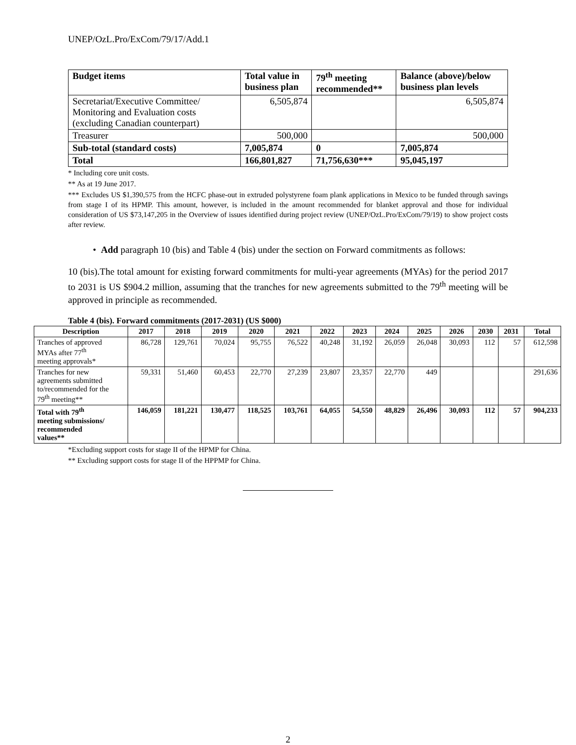UNEP/OzL.Pro/ExCom/79/17/Add.1
| Budget items | Total value in business plan | 79<sup>th</sup> meeting recommended** | Balance (above)/below business plan levels |
| --- | --- | --- | --- |
| Secretariat/Executive Committee/ Monitoring and Evaluation costs (excluding Canadian counterpart) | 6,505,874 | | 6,505,874 |
| Treasurer | 500,000 | | 500,000 |
| Sub-total (standard costs) | 7,005,874 | 0 | 7,005,874 |
| Total | 166,801,827 | 71,756,630*** | 95,045,197 |
* Including core unit costs.
** As at 19 June 2017.
*** Excludes US $1,390,575 from the HCFC phase-out in extruded polystyrene foam plank applications in Mexico to be funded through savings from stage I of its HPMP. This amount, however, is included in the amount recommended for blanket approval and those for individual consideration of US $73,147,205 in the Overview of issues identified during project review (UNEP/OzL.Pro/ExCom/79/19) to show project costs after review.
• Add paragraph 10 (bis) and Table 4 (bis) under the section on Forward commitments as follows:
10 (bis).The total amount for existing forward commitments for multi-year agreements (MYAs) for the period 2017 to 2031 is US $904.2 million, assuming that the tranches for new agreements submitted to the 79<sup>th</sup> meeting will be approved in principle as recommended.
Table 4 (bis). Forward commitments (2017-2031) (US $000)
| Description | 2017 | 2018 | 2019 | 2020 | 2021 | 2022 | 2023 | 2024 | 2025 | 2026 | 2030 | 2031 | Total |
| --- | --- | --- | --- | --- | --- | --- | --- | --- | --- | --- | --- | --- | --- |
| Tranches of approved MYAs after 77<sup>th</sup> meeting approvals* | 86,728 | 129,761 | 70,024 | 95,755 | 76,522 | 40,248 | 31,192 | 26,059 | 26,048 | 30,093 | 112 | 57 | 612,598 |
| Tranches for new agreements submitted to/recommended for the 79<sup>th</sup> meeting** | 59,331 | 51,460 | 60,453 | 22,770 | 27,239 | 23,807 | 23,357 | 22,770 | 449 | | | | 291,636 |
| Total with 79<sup>th</sup> meeting submissions/ recommended values** | 146,059 | 181,221 | 130,477 | 118,525 | 103,761 | 64,055 | 54,550 | 48,829 | 26,496 | 30,093 | 112 | 57 | 904,233 |
*Excluding support costs for stage II of the HPMP for China.
** Excluding support costs for stage II of the HPPMP for China.
2